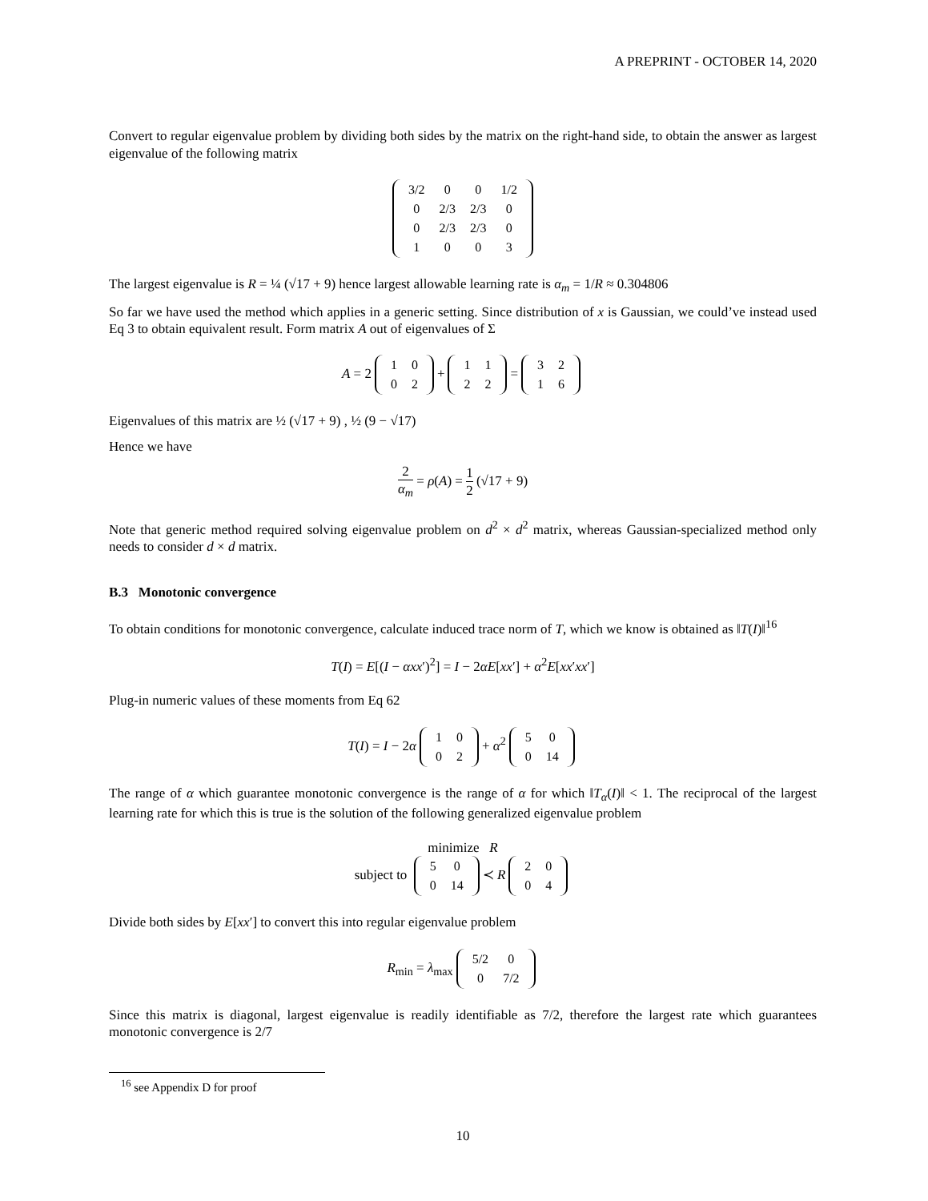A PREPRINT - OCTOBER 14, 2020
Convert to regular eigenvalue problem by dividing both sides by the matrix on the right-hand side, to obtain the answer as largest eigenvalue of the following matrix
| 3/2 | 0 | 0 | 1/2 |
| 0 | 2/3 | 2/3 | 0 |
| 0 | 2/3 | 2/3 | 0 |
| 1 | 0 | 0 | 3 |
The largest eigenvalue is R = ¼ (√17 + 9) hence largest allowable learning rate is α<sub>m</sub> = 1/R ≈ 0.304806
So far we have used the method which applies in a generic setting. Since distribution of x is Gaussian, we could’ve instead used Eq 3 to obtain equivalent result. Form matrix A out of eigenvalues of Σ
A = 2
| 1 | 0 |
| 0 | 2 |
+
| 1 | 1 |
| 2 | 2 |
=
| 3 | 2 |
| 1 | 6 |
Eigenvalues of this matrix are ½ (√17 + 9) , ½ (9 − √17)
Hence we have
2 α<sub>m</sub> = ρ(A) = 1 2 (√17 + 9)
Note that generic method required solving eigenvalue problem on d<sup>2</sup> × d<sup>2</sup> matrix, whereas Gaussian-specialized method only needs to consider d × d matrix.
B.3 Monotonic convergence
To obtain conditions for monotonic convergence, calculate induced trace norm of T, which we know is obtained as ‖T(I)‖<sup>16</sup>
T(I) = E[(I − αxx′)<sup>2</sup>] = I − 2αE[xx′] + α<sup>2</sup>E[xx′xx′]
Plug-in numeric values of these moments from Eq 62
T(I) = I − 2α
| 1 | 0 |
| 0 | 2 |
+ α<sup>2</sup>
| 5 | 0 |
| 0 | 14 |
The range of α which guarantee monotonic convergence is the range of α for which ‖T<sub>α</sub>(I)‖ < 1. The reciprocal of the largest learning rate for which this is true is the solution of the following generalized eigenvalue problem
minimize R
subject to
| 5 | 0 |
| 0 | 14 |
≺ R
| 2 | 0 |
| 0 | 4 |
Divide both sides by E[xx′] to convert this into regular eigenvalue problem
R<sub>min</sub> = λ<sub>max</sub>
| 5/2 | 0 |
| 0 | 7/2 |
Since this matrix is diagonal, largest eigenvalue is readily identifiable as 7/2, therefore the largest rate which guarantees monotonic convergence is 2/7
<sup>16</sup> see Appendix D for proof
10